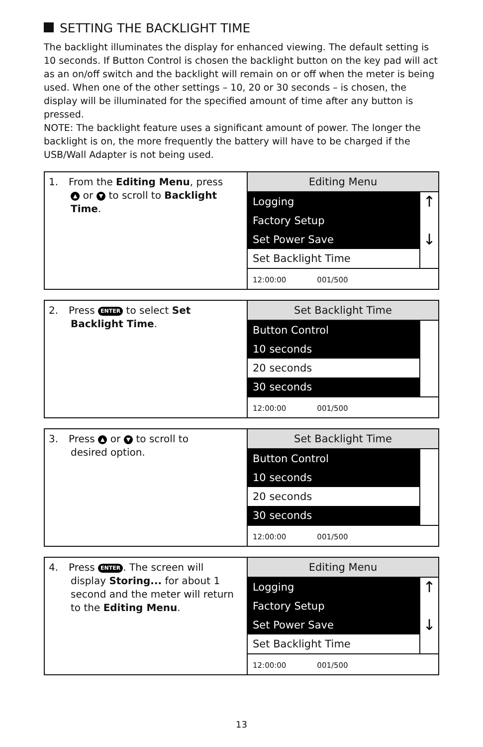SETTING THE BACKLIGHT TIME
The backlight illuminates the display for enhanced viewing. The default setting is 10 seconds. If Button Control is chosen the backlight button on the key pad will act as an on/off switch and the backlight will remain on or off when the meter is being used. When one of the other settings – 10, 20 or 30 seconds – is chosen, the display will be illuminated for the specified amount of time after any button is pressed.
NOTE: The backlight feature uses a significant amount of power. The longer the backlight is on, the more frequently the battery will have to be charged if the USB/Wall Adapter is not being used.
| 1. From the Editing Menu , press ▲ or ▼ to scroll to Backlight Time . | Editing Menu Logging ↑ Factory Setup Set Power Save ↓ Set Backlight Time 12:00:00 001/500 |
| 2. Press ENTER to select Set Backlight Time . | Set Backlight Time Button Control 10 seconds 20 seconds 30 seconds 12:00:00 001/500 |
| 3. Press ▲ or ▼ to scroll to desired option. | Set Backlight Time Button Control 10 seconds 20 seconds 30 seconds 12:00:00 001/500 |
| 4. Press ENTER . The screen will display Storing... for about 1 second and the meter will return to the Editing Menu . | Editing Menu Logging ↑ Factory Setup Set Power Save ↓ Set Backlight Time 12:00:00 001/500 |
13